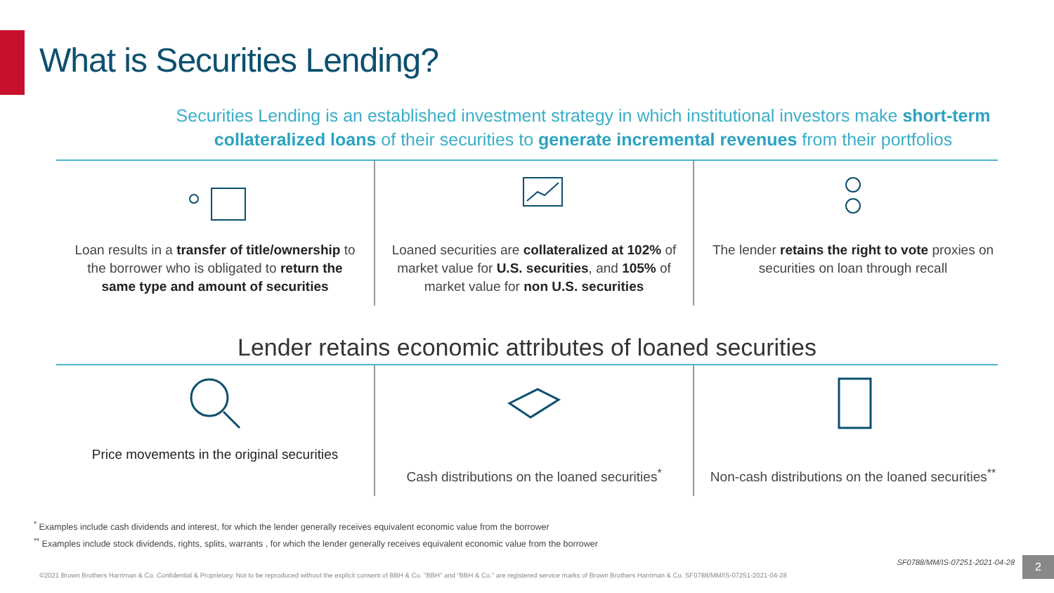What is Securities Lending?
Securities Lending is an established investment strategy in which institutional investors make short-term collateralized loans of their securities to generate incremental revenues from their portfolios
Loan results in a transfer of title/ownership to the borrower who is obligated to return the same type and amount of securities
Loaned securities are collateralized at 102% of market value for U.S. securities, and 105% of market value for non U.S. securities
The lender retains the right to vote proxies on securities on loan through recall
Lender retains economic attributes of loaned securities
Price movements in the original securities
Cash distributions on the loaned securities<sup>*</sup>
Non-cash distributions on the loaned securities<sup>**</sup>
<sup>*</sup> Examples include cash dividends and interest, for which the lender generally receives equivalent economic value from the borrower
<sup>**</sup> Examples include stock dividends, rights, splits, warrants , for which the lender generally receives equivalent economic value from the borrower
SF0788/MM/IS-07251-2021-04-28
©2021 Brown Brothers Harriman & Co. Confidential & Proprietary. Not to be reproduced without the explicit consent of BBH & Co. "BBH" and "BBH & Co." are registered service marks of Brown Brothers Harriman & Co. SF0788/MM/IS-07251-2021-04-28
2